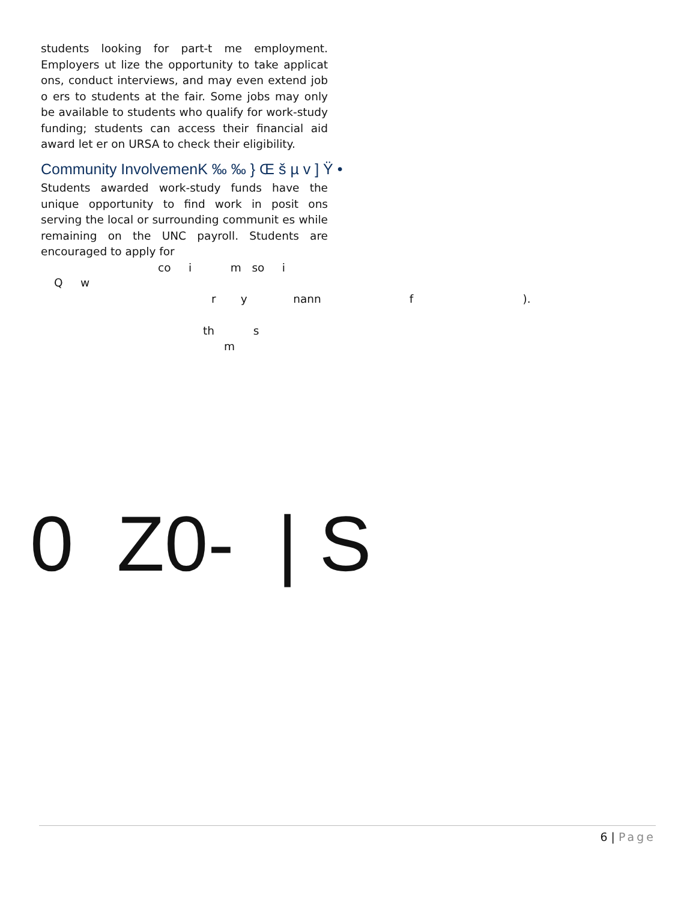students looking for part-t me employment. Employers ut lize the opportunity to take applicat ons, conduct interviews, and may even extend job o ers to students at the fair. Some jobs may only be available to students who qualify for work-study funding; students can access their financial aid award let er on URSA to check their eligibility.
Community InvolvemenK ‰ ‰ } Œ š µ v ] Ÿ •
Students awarded work-study funds have the unique opportunity to find work in posit ons serving the local or surrounding communit es while remaining on the UNC payroll. Students are encouraged to apply for
co i m so i
Q w
r y nann f ).
th s
m
0 Z0- | S
6 | Page